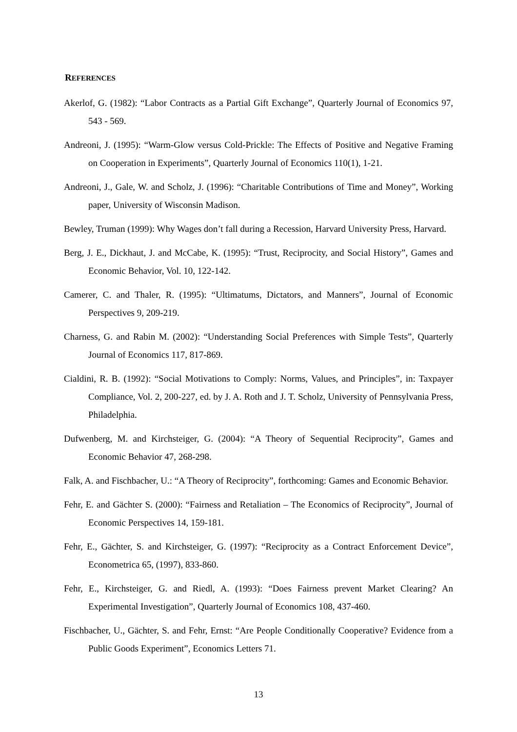REFERENCES
Akerlof, G. (1982): “Labor Contracts as a Partial Gift Exchange”, Quarterly Journal of Economics 97, 543 - 569.
Andreoni, J. (1995): “Warm-Glow versus Cold-Prickle: The Effects of Positive and Negative Framing on Cooperation in Experiments”, Quarterly Journal of Economics 110(1), 1-21.
Andreoni, J., Gale, W. and Scholz, J. (1996): “Charitable Contributions of Time and Money”, Working paper, University of Wisconsin Madison.
Bewley, Truman (1999): Why Wages don’t fall during a Recession, Harvard University Press, Harvard.
Berg, J. E., Dickhaut, J. and McCabe, K. (1995): “Trust, Reciprocity, and Social History”, Games and Economic Behavior, Vol. 10, 122-142.
Camerer, C. and Thaler, R. (1995): “Ultimatums, Dictators, and Manners”, Journal of Economic Perspectives 9, 209-219.
Charness, G. and Rabin M. (2002): “Understanding Social Preferences with Simple Tests”, Quarterly Journal of Economics 117, 817-869.
Cialdini, R. B. (1992): “Social Motivations to Comply: Norms, Values, and Principles”, in: Taxpayer Compliance, Vol. 2, 200-227, ed. by J. A. Roth and J. T. Scholz, University of Pennsylvania Press, Philadelphia.
Dufwenberg, M. and Kirchsteiger, G. (2004): “A Theory of Sequential Reciprocity”, Games and Economic Behavior 47, 268-298.
Falk, A. and Fischbacher, U.: “A Theory of Reciprocity”, forthcoming: Games and Economic Behavior.
Fehr, E. and Gächter S. (2000): “Fairness and Retaliation – The Economics of Reciprocity”, Journal of Economic Perspectives 14, 159-181.
Fehr, E., Gächter, S. and Kirchsteiger, G. (1997): “Reciprocity as a Contract Enforcement Device”, Econometrica 65, (1997), 833-860.
Fehr, E., Kirchsteiger, G. and Riedl, A. (1993): “Does Fairness prevent Market Clearing? An Experimental Investigation”, Quarterly Journal of Economics 108, 437-460.
Fischbacher, U., Gächter, S. and Fehr, Ernst: “Are People Conditionally Cooperative? Evidence from a Public Goods Experiment”, Economics Letters 71.
13